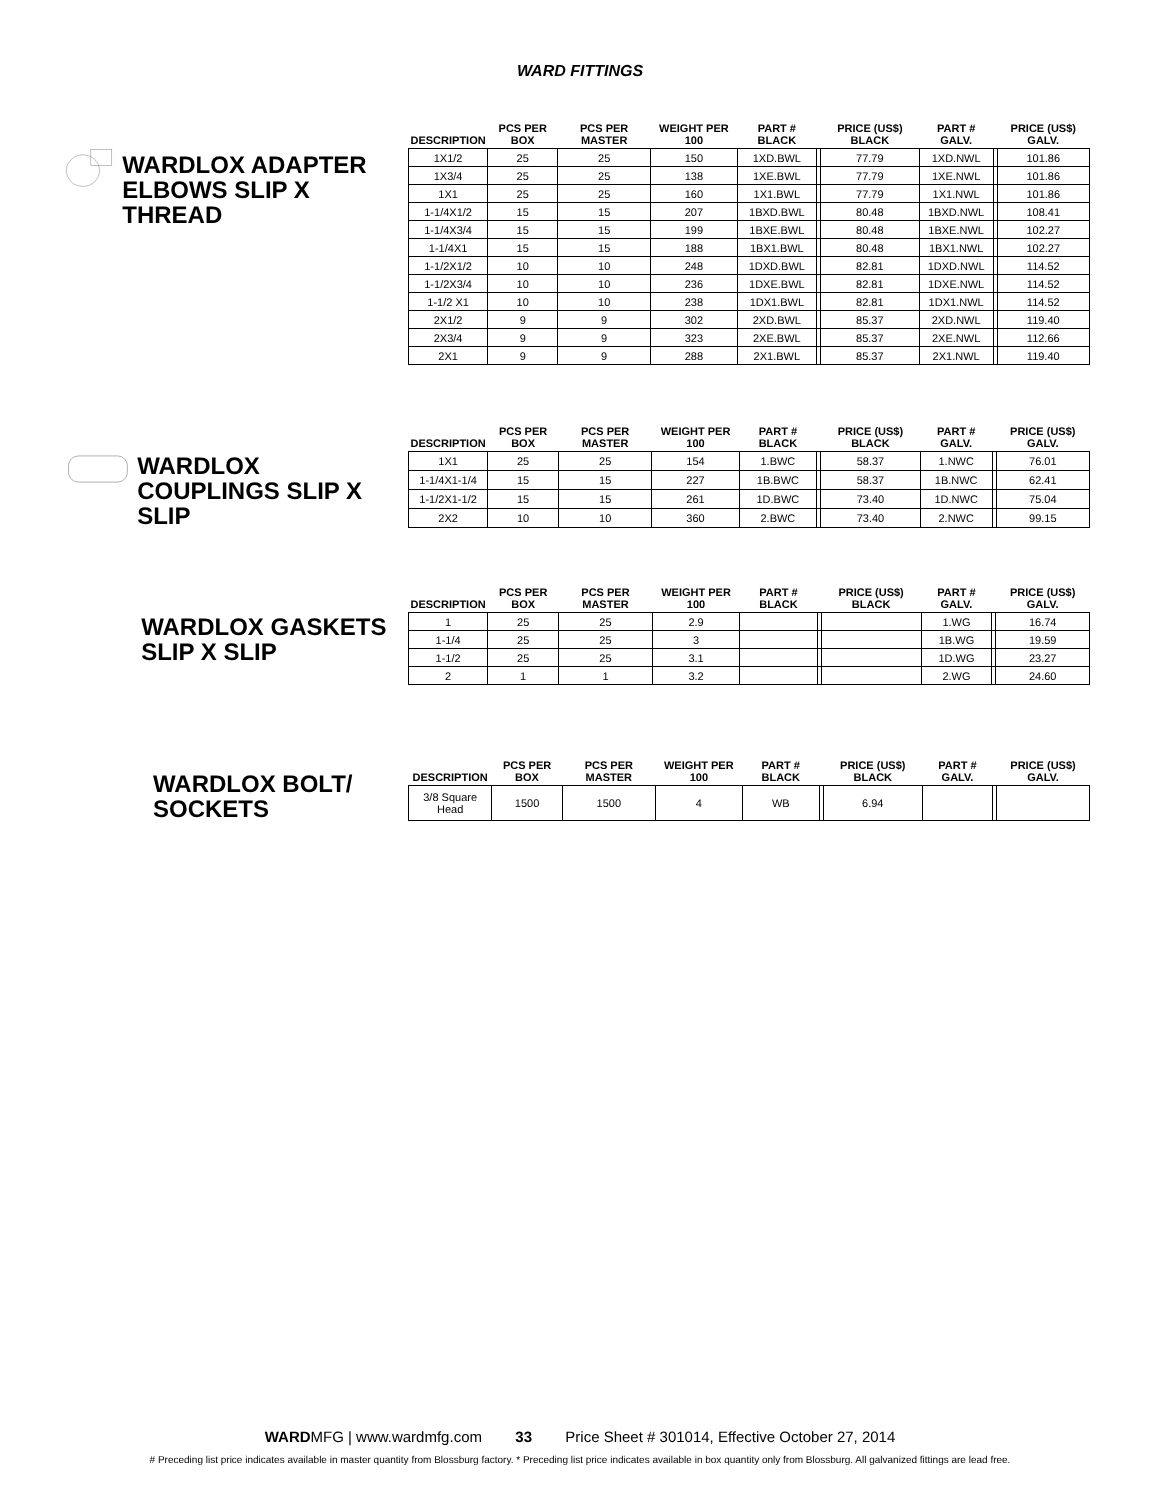WARD FITTINGS
WARDLOX ADAPTER ELBOWS SLIP X THREAD
| DESCRIPTION | PCS PER BOX | PCS PER MASTER | WEIGHT PER 100 | PART # BLACK | | PRICE (US$) BLACK | PART # GALV. | | PRICE (US$) GALV. |
| --- | --- | --- | --- | --- | --- | --- | --- | --- | --- |
| 1X1/2 | 25 | 25 | 150 | 1XD.BWL | | 77.79 | 1XD.NWL | | 101.86 |
| 1X3/4 | 25 | 25 | 138 | 1XE.BWL | | 77.79 | 1XE.NWL | | 101.86 |
| 1X1 | 25 | 25 | 160 | 1X1.BWL | | 77.79 | 1X1.NWL | | 101.86 |
| 1-1/4X1/2 | 15 | 15 | 207 | 1BXD.BWL | | 80.48 | 1BXD.NWL | | 108.41 |
| 1-1/4X3/4 | 15 | 15 | 199 | 1BXE.BWL | | 80.48 | 1BXE.NWL | | 102.27 |
| 1-1/4X1 | 15 | 15 | 188 | 1BX1.BWL | | 80.48 | 1BX1.NWL | | 102.27 |
| 1-1/2X1/2 | 10 | 10 | 248 | 1DXD.BWL | | 82.81 | 1DXD.NWL | | 114.52 |
| 1-1/2X3/4 | 10 | 10 | 236 | 1DXE.BWL | | 82.81 | 1DXE.NWL | | 114.52 |
| 1-1/2 X1 | 10 | 10 | 238 | 1DX1.BWL | | 82.81 | 1DX1.NWL | | 114.52 |
| 2X1/2 | 9 | 9 | 302 | 2XD.BWL | | 85.37 | 2XD.NWL | | 119.40 |
| 2X3/4 | 9 | 9 | 323 | 2XE.BWL | | 85.37 | 2XE.NWL | | 112.66 |
| 2X1 | 9 | 9 | 288 | 2X1.BWL | | 85.37 | 2X1.NWL | | 119.40 |
WARDLOX COUPLINGS SLIP X SLIP
| DESCRIPTION | PCS PER BOX | PCS PER MASTER | WEIGHT PER 100 | PART # BLACK | | PRICE (US$) BLACK | PART # GALV. | | PRICE (US$) GALV. |
| --- | --- | --- | --- | --- | --- | --- | --- | --- | --- |
| 1X1 | 25 | 25 | 154 | 1.BWC | | 58.37 | 1.NWC | | 76.01 |
| 1-1/4X1-1/4 | 15 | 15 | 227 | 1B.BWC | | 58.37 | 1B.NWC | | 62.41 |
| 1-1/2X1-1/2 | 15 | 15 | 261 | 1D.BWC | | 73.40 | 1D.NWC | | 75.04 |
| 2X2 | 10 | 10 | 360 | 2.BWC | | 73.40 | 2.NWC | | 99.15 |
WARDLOX GASKETS SLIP X SLIP
| DESCRIPTION | PCS PER BOX | PCS PER MASTER | WEIGHT PER 100 | PART # BLACK | | PRICE (US$) BLACK | PART # GALV. | | PRICE (US$) GALV. |
| --- | --- | --- | --- | --- | --- | --- | --- | --- | --- |
| 1 | 25 | 25 | 2.9 | | | | 1.WG | | 16.74 |
| 1-1/4 | 25 | 25 | 3 | | | | 1B.WG | | 19.59 |
| 1-1/2 | 25 | 25 | 3.1 | | | | 1D.WG | | 23.27 |
| 2 | 1 | 1 | 3.2 | | | | 2.WG | | 24.60 |
WARDLOX BOLT/ SOCKETS
| DESCRIPTION | PCS PER BOX | PCS PER MASTER | WEIGHT PER 100 | PART # BLACK | | PRICE (US$) BLACK | PART # GALV. | | PRICE (US$) GALV. |
| --- | --- | --- | --- | --- | --- | --- | --- | --- | --- |
| 3/8 Square Head | 1500 | 1500 | 4 | WB | | 6.94 | | | |
WARDMFG | www.wardmfg.com 33 Price Sheet # 301014, Effective October 27, 2014
# Preceding list price indicates available in master quantity from Blossburg factory. * Preceding list price indicates available in box quantity only from Blossburg. All galvanized fittings are lead free.